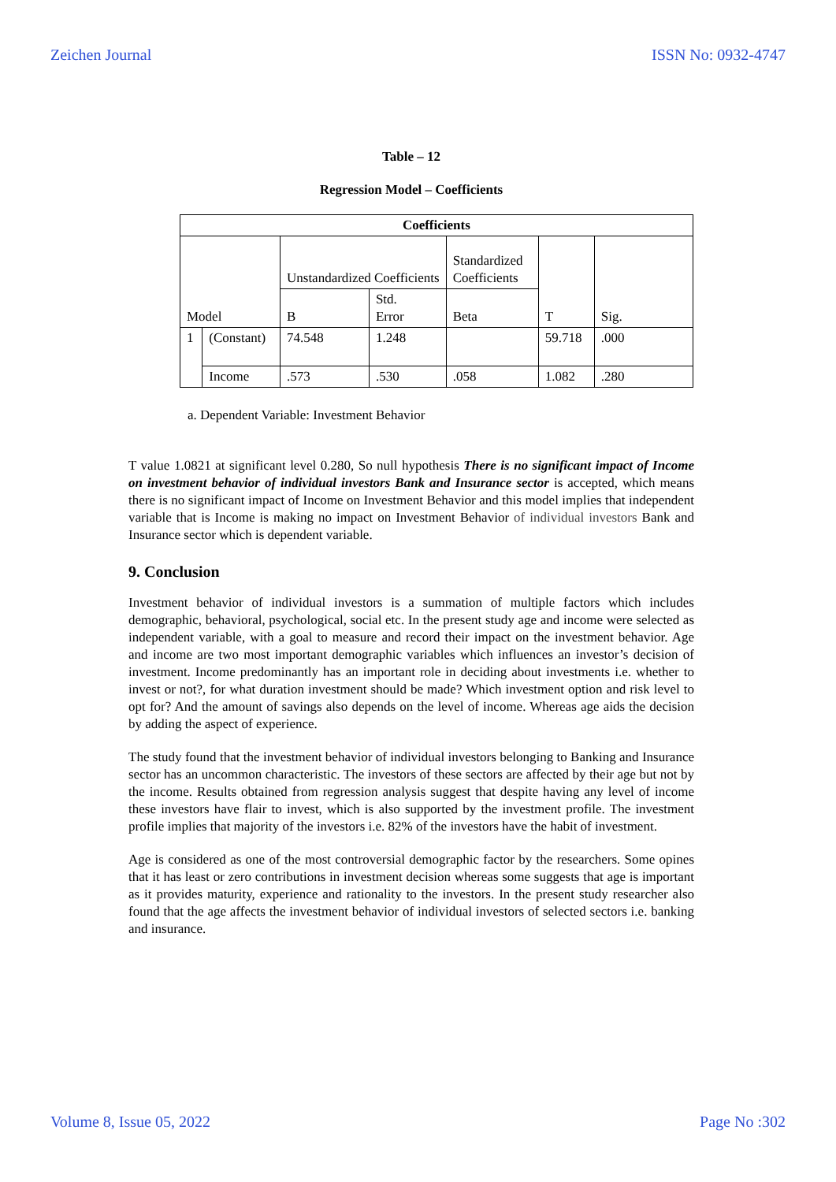Zeichen Journal ISSN No: 0932-4747
Table – 12
Regression Model – Coefficients
| Coefficients | | | | | | |
| --- | --- | --- | --- | --- | --- | --- |
| Model | | Unstandardized Coefficients | | Standardized Coefficients | T | Sig. |
| | | B | Std. Error | Beta | | |
| 1 | (Constant) | 74.548 | 1.248 | | 59.718 | .000 |
| | Income | .573 | .530 | .058 | 1.082 | .280 |
a. Dependent Variable: Investment Behavior
T value 1.0821 at significant level 0.280, So null hypothesis There is no significant impact of Income on investment behavior of individual investors Bank and Insurance sector is accepted, which means there is no significant impact of Income on Investment Behavior and this model implies that independent variable that is Income is making no impact on Investment Behavior of individual investors Bank and Insurance sector which is dependent variable.
9. Conclusion
Investment behavior of individual investors is a summation of multiple factors which includes demographic, behavioral, psychological, social etc. In the present study age and income were selected as independent variable, with a goal to measure and record their impact on the investment behavior. Age and income are two most important demographic variables which influences an investor’s decision of investment. Income predominantly has an important role in deciding about investments i.e. whether to invest or not?, for what duration investment should be made? Which investment option and risk level to opt for? And the amount of savings also depends on the level of income. Whereas age aids the decision by adding the aspect of experience.
The study found that the investment behavior of individual investors belonging to Banking and Insurance sector has an uncommon characteristic. The investors of these sectors are affected by their age but not by the income. Results obtained from regression analysis suggest that despite having any level of income these investors have flair to invest, which is also supported by the investment profile. The investment profile implies that majority of the investors i.e. 82% of the investors have the habit of investment.
Age is considered as one of the most controversial demographic factor by the researchers. Some opines that it has least or zero contributions in investment decision whereas some suggests that age is important as it provides maturity, experience and rationality to the investors. In the present study researcher also found that the age affects the investment behavior of individual investors of selected sectors i.e. banking and insurance.
Volume 8, Issue 05, 2022 Page No :302